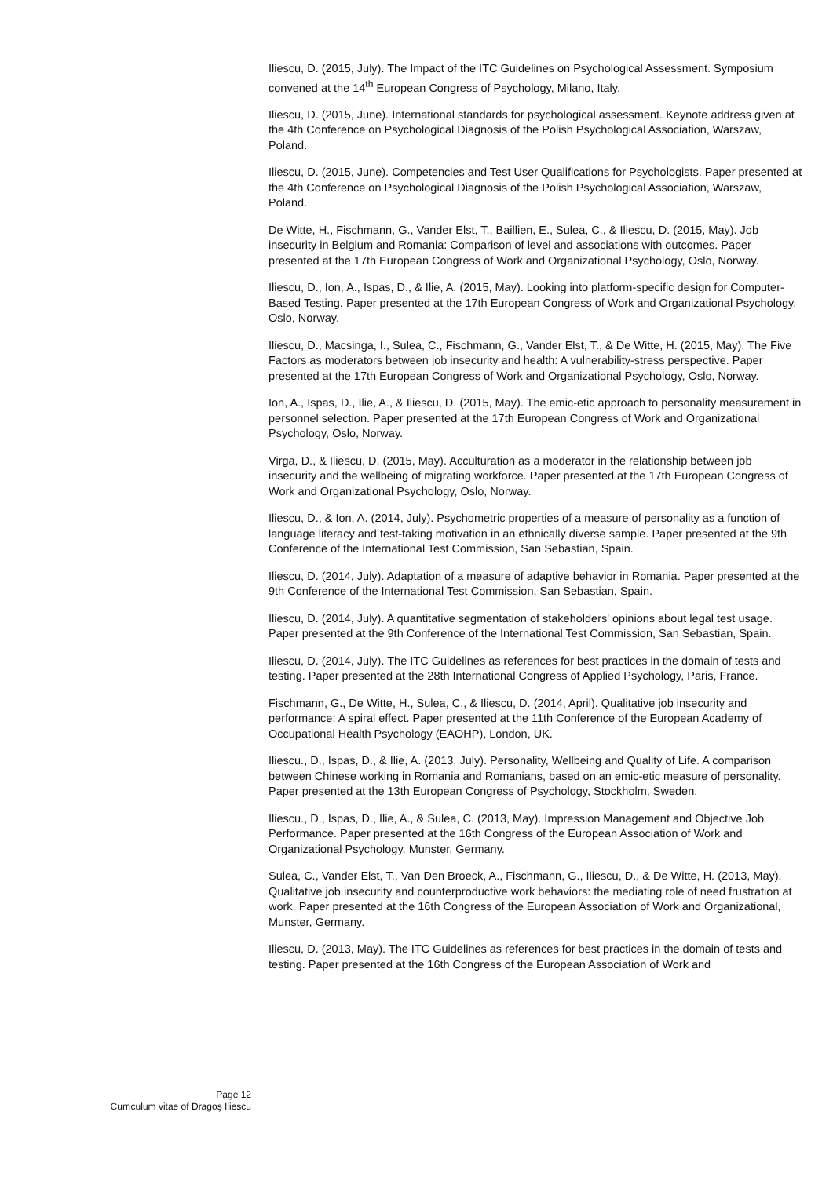Iliescu, D. (2015, July). The Impact of the ITC Guidelines on Psychological Assessment. Symposium convened at the 14<sup>th</sup> European Congress of Psychology, Milano, Italy.
Iliescu, D. (2015, June). International standards for psychological assessment. Keynote address given at the 4th Conference on Psychological Diagnosis of the Polish Psychological Association, Warszaw, Poland.
Iliescu, D. (2015, June). Competencies and Test User Qualifications for Psychologists. Paper presented at the 4th Conference on Psychological Diagnosis of the Polish Psychological Association, Warszaw, Poland.
De Witte, H., Fischmann, G., Vander Elst, T., Baillien, E., Sulea, C., & Iliescu, D. (2015, May). Job insecurity in Belgium and Romania: Comparison of level and associations with outcomes. Paper presented at the 17th European Congress of Work and Organizational Psychology, Oslo, Norway.
Iliescu, D., Ion, A., Ispas, D., & Ilie, A. (2015, May). Looking into platform-specific design for Computer-Based Testing. Paper presented at the 17th European Congress of Work and Organizational Psychology, Oslo, Norway.
Iliescu, D., Macsinga, I., Sulea, C., Fischmann, G., Vander Elst, T., & De Witte, H. (2015, May). The Five Factors as moderators between job insecurity and health: A vulnerability-stress perspective. Paper presented at the 17th European Congress of Work and Organizational Psychology, Oslo, Norway.
Ion, A., Ispas, D., Ilie, A., & Iliescu, D. (2015, May). The emic-etic approach to personality measurement in personnel selection. Paper presented at the 17th European Congress of Work and Organizational Psychology, Oslo, Norway.
Virga, D., & Iliescu, D. (2015, May). Acculturation as a moderator in the relationship between job insecurity and the wellbeing of migrating workforce. Paper presented at the 17th European Congress of Work and Organizational Psychology, Oslo, Norway.
Iliescu, D., & Ion, A. (2014, July). Psychometric properties of a measure of personality as a function of language literacy and test-taking motivation in an ethnically diverse sample. Paper presented at the 9th Conference of the International Test Commission, San Sebastian, Spain.
Iliescu, D. (2014, July). Adaptation of a measure of adaptive behavior in Romania. Paper presented at the 9th Conference of the International Test Commission, San Sebastian, Spain.
Iliescu, D. (2014, July). A quantitative segmentation of stakeholders' opinions about legal test usage. Paper presented at the 9th Conference of the International Test Commission, San Sebastian, Spain.
Iliescu, D. (2014, July). The ITC Guidelines as references for best practices in the domain of tests and testing. Paper presented at the 28th International Congress of Applied Psychology, Paris, France.
Fischmann, G., De Witte, H., Sulea, C., & Iliescu, D. (2014, April). Qualitative job insecurity and performance: A spiral effect. Paper presented at the 11th Conference of the European Academy of Occupational Health Psychology (EAOHP), London, UK.
Iliescu., D., Ispas, D., & Ilie, A. (2013, July). Personality, Wellbeing and Quality of Life. A comparison between Chinese working in Romania and Romanians, based on an emic-etic measure of personality. Paper presented at the 13th European Congress of Psychology, Stockholm, Sweden.
Iliescu., D., Ispas, D., Ilie, A., & Sulea, C. (2013, May). Impression Management and Objective Job Performance. Paper presented at the 16th Congress of the European Association of Work and Organizational Psychology, Munster, Germany.
Sulea, C., Vander Elst, T., Van Den Broeck, A., Fischmann, G., Iliescu, D., & De Witte, H. (2013, May). Qualitative job insecurity and counterproductive work behaviors: the mediating role of need frustration at work. Paper presented at the 16th Congress of the European Association of Work and Organizational, Munster, Germany.
Iliescu, D. (2013, May). The ITC Guidelines as references for best practices in the domain of tests and testing. Paper presented at the 16th Congress of the European Association of Work and
Page 12
Curriculum vitae of Dragoş Iliescu